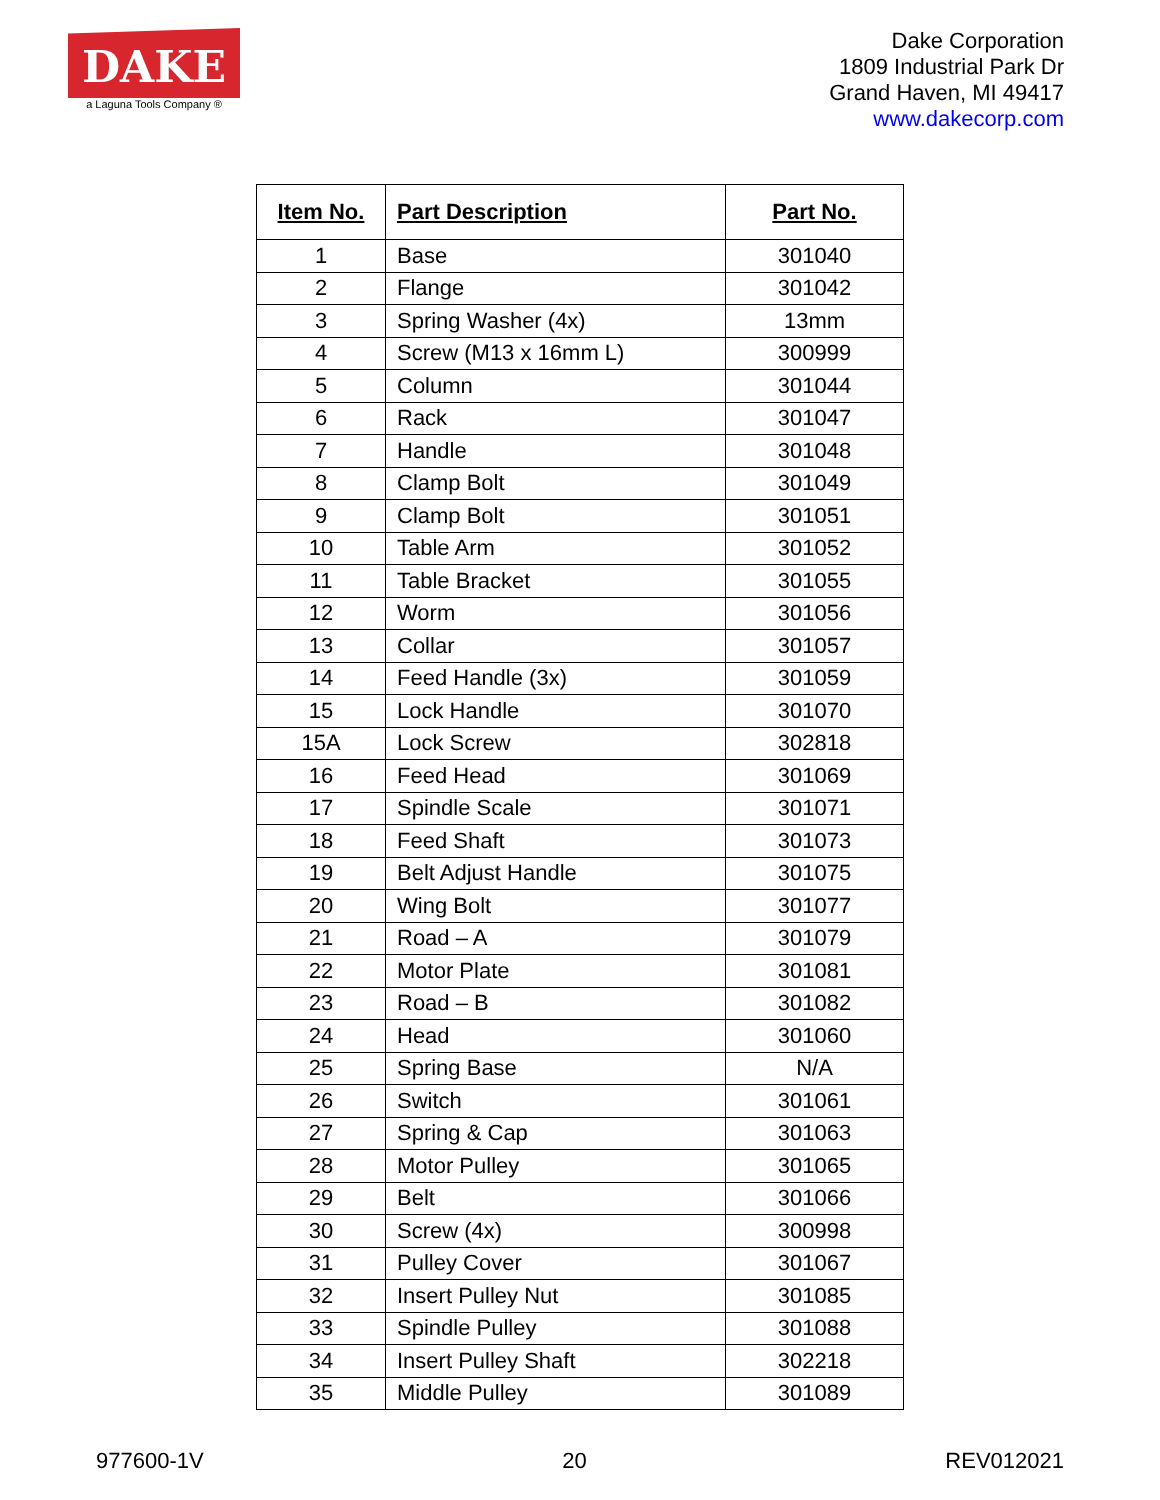DAKE
a Laguna Tools Company ®
Dake Corporation
1809 Industrial Park Dr
Grand Haven, MI 49417
www.dakecorp.com
| Item No. | Part Description | Part No. |
| --- | --- | --- |
| 1 | Base | 301040 |
| 2 | Flange | 301042 |
| 3 | Spring Washer (4x) | 13mm |
| 4 | Screw (M13 x 16mm L) | 300999 |
| 5 | Column | 301044 |
| 6 | Rack | 301047 |
| 7 | Handle | 301048 |
| 8 | Clamp Bolt | 301049 |
| 9 | Clamp Bolt | 301051 |
| 10 | Table Arm | 301052 |
| 11 | Table Bracket | 301055 |
| 12 | Worm | 301056 |
| 13 | Collar | 301057 |
| 14 | Feed Handle (3x) | 301059 |
| 15 | Lock Handle | 301070 |
| 15A | Lock Screw | 302818 |
| 16 | Feed Head | 301069 |
| 17 | Spindle Scale | 301071 |
| 18 | Feed Shaft | 301073 |
| 19 | Belt Adjust Handle | 301075 |
| 20 | Wing Bolt | 301077 |
| 21 | Road – A | 301079 |
| 22 | Motor Plate | 301081 |
| 23 | Road – B | 301082 |
| 24 | Head | 301060 |
| 25 | Spring Base | N/A |
| 26 | Switch | 301061 |
| 27 | Spring & Cap | 301063 |
| 28 | Motor Pulley | 301065 |
| 29 | Belt | 301066 |
| 30 | Screw (4x) | 300998 |
| 31 | Pulley Cover | 301067 |
| 32 | Insert Pulley Nut | 301085 |
| 33 | Spindle Pulley | 301088 |
| 34 | Insert Pulley Shaft | 302218 |
| 35 | Middle Pulley | 301089 |
977600-1V 20 REV012021